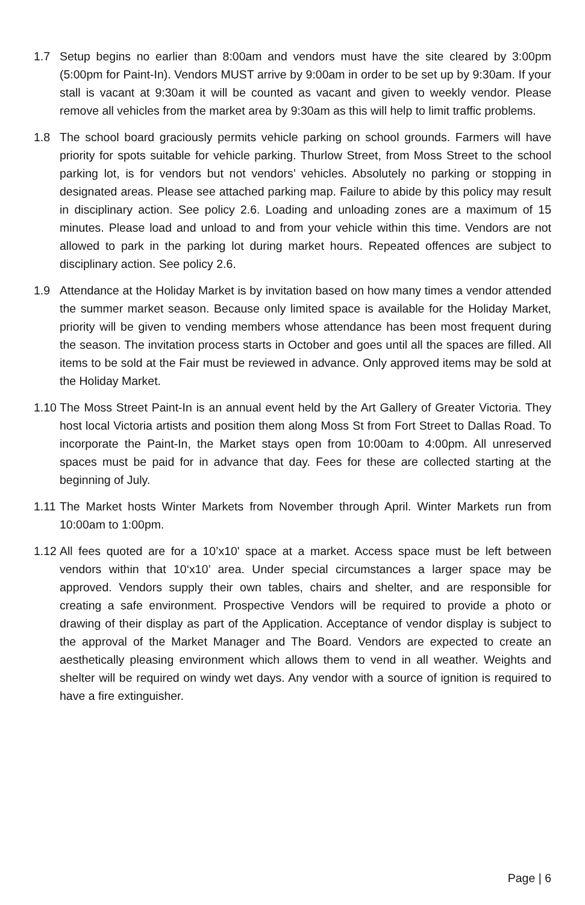1.7 Setup begins no earlier than 8:00am and vendors must have the site cleared by 3:00pm (5:00pm for Paint-In). Vendors MUST arrive by 9:00am in order to be set up by 9:30am. If your stall is vacant at 9:30am it will be counted as vacant and given to weekly vendor. Please remove all vehicles from the market area by 9:30am as this will help to limit traffic problems.
1.8 The school board graciously permits vehicle parking on school grounds. Farmers will have priority for spots suitable for vehicle parking. Thurlow Street, from Moss Street to the school parking lot, is for vendors but not vendors’ vehicles. Absolutely no parking or stopping in designated areas. Please see attached parking map. Failure to abide by this policy may result in disciplinary action. See policy 2.6. Loading and unloading zones are a maximum of 15 minutes. Please load and unload to and from your vehicle within this time. Vendors are not allowed to park in the parking lot during market hours. Repeated offences are subject to disciplinary action. See policy 2.6.
1.9 Attendance at the Holiday Market is by invitation based on how many times a vendor attended the summer market season. Because only limited space is available for the Holiday Market, priority will be given to vending members whose attendance has been most frequent during the season. The invitation process starts in October and goes until all the spaces are filled. All items to be sold at the Fair must be reviewed in advance. Only approved items may be sold at the Holiday Market.
1.10
The Moss Street Paint-In is an annual event held by the Art Gallery of Greater Victoria. They host local Victoria artists and position them along Moss St from Fort Street to Dallas Road. To incorporate the Paint-In, the Market stays open from 10:00am to 4:00pm. All unreserved spaces must be paid for in advance that day. Fees for these are collected starting at the beginning of July.
1.11
The Market hosts Winter Markets from November through April. Winter Markets run from 10:00am to 1:00pm.
1.12
All fees quoted are for a 10’x10' space at a market. Access space must be left between vendors within that 10‘x10’ area. Under special circumstances a larger space may be approved. Vendors supply their own tables, chairs and shelter, and are responsible for creating a safe environment. Prospective Vendors will be required to provide a photo or drawing of their display as part of the Application. Acceptance of vendor display is subject to the approval of the Market Manager and The Board. Vendors are expected to create an aesthetically pleasing environment which allows them to vend in all weather. Weights and shelter will be required on windy wet days. Any vendor with a source of ignition is required to have a fire extinguisher.
Page | 6